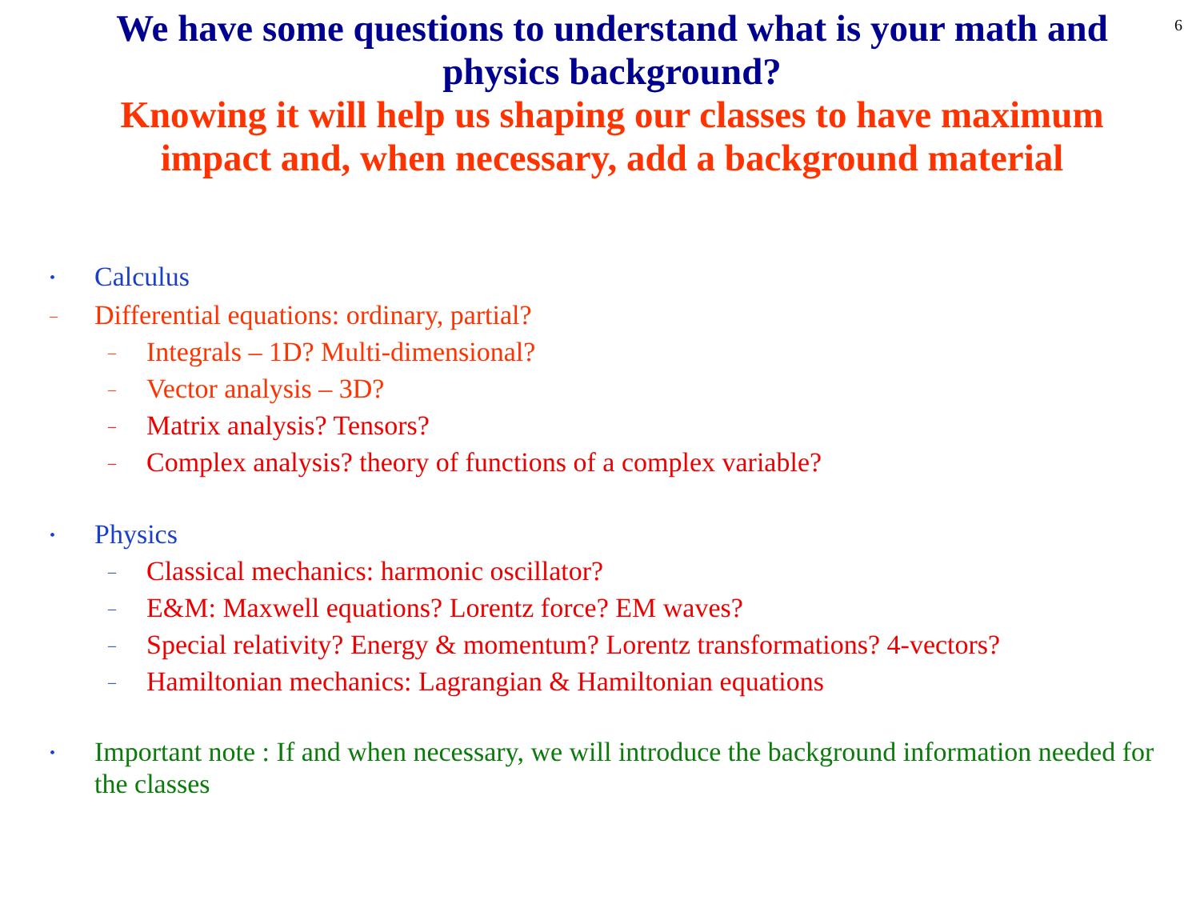6
We have some questions to understand what is your math and physics background?
Knowing it will help us shaping our classes to have maximum impact and, when necessary, add a background material
• Calculus
– Differential equations: ordinary, partial?
– Integrals – 1D? Multi-dimensional?
– Vector analysis – 3D?
– Matrix analysis? Tensors?
– Complex analysis? theory of functions of a complex variable?
• Physics
– Classical mechanics: harmonic oscillator?
– E&M: Maxwell equations? Lorentz force? EM waves?
– Special relativity? Energy & momentum? Lorentz transformations? 4-vectors?
– Hamiltonian mechanics: Lagrangian & Hamiltonian equations
• Important note : If and when necessary, we will introduce the background information needed for the classes